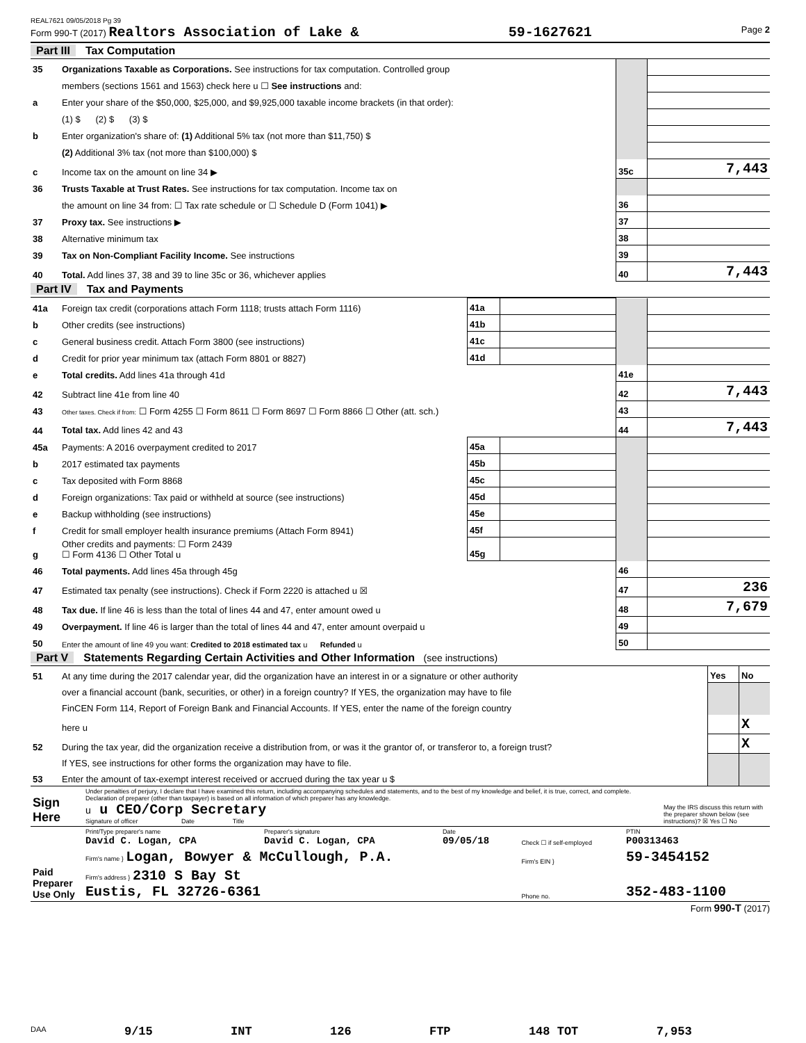REAL7621 09/05/2018 Pg 39
Form 990-T (2017) Realtors Association of Lake & 59-1627621 Page 2
Part III Tax Computation
| 35 | Organizations Taxable as Corporations. See instructions for tax computation. Controlled group | | |
| | members (sections 1561 and 1563) check here u ☐ See instructions and: | | |
| a | Enter your share of the $50,000, $25,000, and $9,925,000 taxable income brackets (in that order): | | |
| | (1) $ (2) $ (3) $ | | |
| b | Enter organization's share of: (1) Additional 5% tax (not more than $11,750) $ | | |
| | (2) Additional 3% tax (not more than $100,000) $ | | |
| c | Income tax on the amount on line 34 ▶ | 35c | 7,443 |
| 36 | Trusts Taxable at Trust Rates. See instructions for tax computation. Income tax on | | |
| | the amount on line 34 from: ☐ Tax rate schedule or ☐ Schedule D (Form 1041) ▶ | 36 | |
| 37 | Proxy tax. See instructions ▶ | 37 | |
| 38 | Alternative minimum tax | 38 | |
| 39 | Tax on Non-Compliant Facility Income. See instructions | 39 | |
| 40 | Total. Add lines 37, 38 and 39 to line 35c or 36, whichever applies | 40 | 7,443 |
Part IV Tax and Payments
| 41a | Foreign tax credit (corporations attach Form 1118; trusts attach Form 1116) | 41a | | | |
| b | Other credits (see instructions) | 41b | | | |
| c | General business credit. Attach Form 3800 (see instructions) | 41c | | | |
| d | Credit for prior year minimum tax (attach Form 8801 or 8827) | 41d | | | |
| e | Total credits. Add lines 41a through 41d | | | 41e | |
| 42 | Subtract line 41e from line 40 | | | 42 | 7,443 |
| 43 | Other taxes. Check if from: ☐ Form 4255 ☐ Form 8611 ☐ Form 8697 ☐ Form 8866 ☐ Other (att. sch.) | | | 43 | |
| 44 | Total tax. Add lines 42 and 43 | | | 44 | 7,443 |
| 45a | Payments: A 2016 overpayment credited to 2017 | 45a | | | |
| b | 2017 estimated tax payments | 45b | | | |
| c | Tax deposited with Form 8868 | 45c | | | |
| d | Foreign organizations: Tax paid or withheld at source (see instructions) | 45d | | | |
| e | Backup withholding (see instructions) | 45e | | | |
| f | Credit for small employer health insurance premiums (Attach Form 8941) | 45f | | | |
| g | Other credits and payments: ☐ Form 2439 ☐ Form 4136 ☐ Other Total u | 45g | | | |
| 46 | Total payments. Add lines 45a through 45g | | | 46 | |
| 47 | Estimated tax penalty (see instructions). Check if Form 2220 is attached u ☒ | | | 47 | 236 |
| 48 | Tax due. If line 46 is less than the total of lines 44 and 47, enter amount owed u | | | 48 | 7,679 |
| 49 | Overpayment. If line 46 is larger than the total of lines 44 and 47, enter amount overpaid u | | | 49 | |
| 50 | Enter the amount of line 49 you want: Credited to 2018 estimated tax u Refunded u | | | 50 | |
Part V Statements Regarding Certain Activities and Other Information (see instructions)
| 51 | At any time during the 2017 calendar year, did the organization have an interest in or a signature or other authority | Yes | No |
| | over a financial account (bank, securities, or other) in a foreign country? If YES, the organization may have to file | | |
| | FinCEN Form 114, Report of Foreign Bank and Financial Accounts. If YES, enter the name of the foreign country | | |
| | here u | | X |
| 52 | During the tax year, did the organization receive a distribution from, or was it the grantor of, or transferor to, a foreign trust? | | X |
| | If YES, see instructions for other forms the organization may have to file. | | |
| 53 | Enter the amount of tax-exempt interest received or accrued during the tax year u $ | | |
| Sign Here | Under penalties of perjury, I declare that I have examined this return, including accompanying schedules and statements, and to the best of my knowledge and belief, it is true, correct, and complete. Declaration of preparer (other than taxpayer) is based on all information of which preparer has any knowledge. u u CEO/Corp Secretary Signature of officer Date Title | May the IRS discuss this return with the preparer shown below (see instructions)? ☒ Yes ☐ No |
| Paid Preparer Use Only | Print/Type preparer's name David C. Logan, CPA | Preparer's signature David C. Logan, CPA | Date 09/05/18 | Check ☐ if self-employed | PTIN P00313463 |
| | Firm's name } Logan, Bowyer & McCullough, P.A. | | | Firm's EIN } | 59-3454152 |
| | Firm's address } 2310 S Bay St Eustis, FL 32726-6361 | | | Phone no. | 352-483-1100 |
Form 990-T (2017)
DAA 9/15 INT 126 FTP 148 TOT 7,953